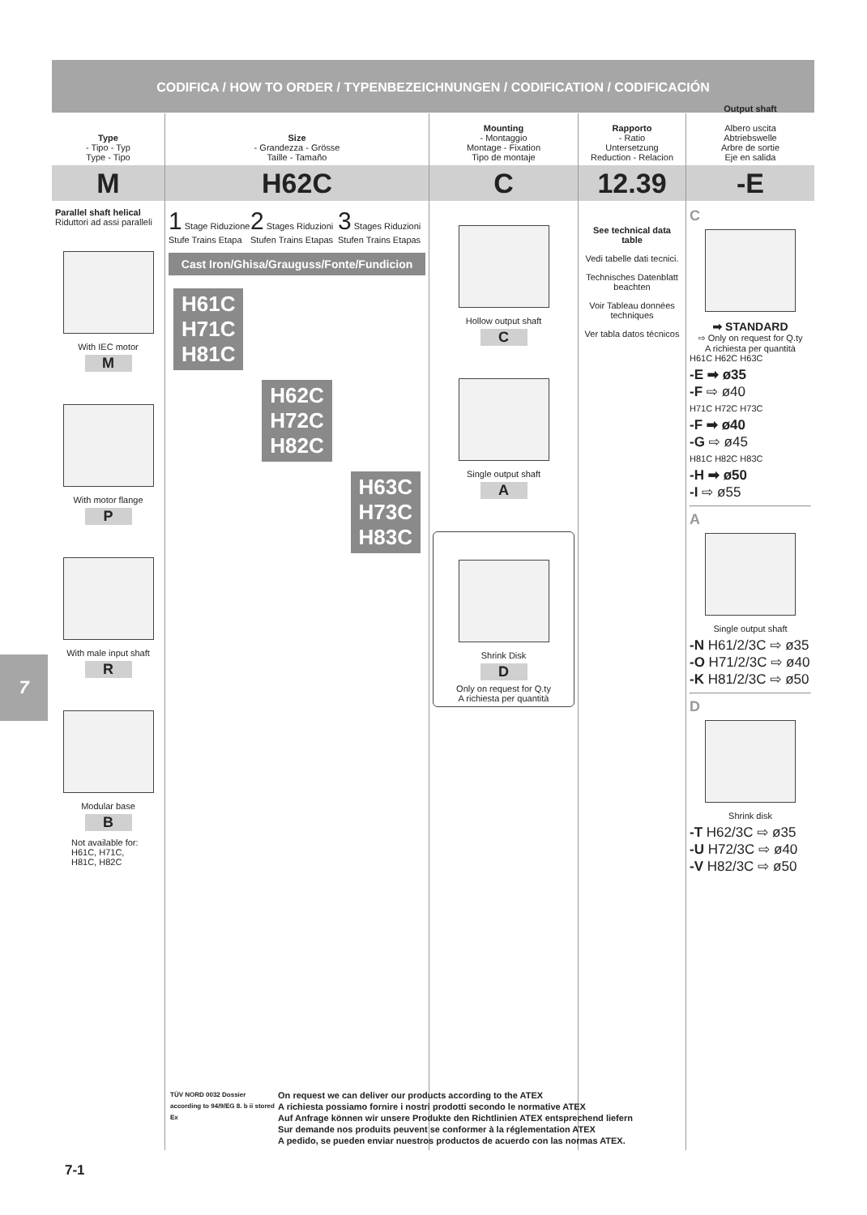CODIFICA / HOW TO ORDER / TYPENBEZEICHNUNGEN / CODIFICATION / CODIFICACIÓN
Type
- Tipo - Typ
Type - Tipo
M
Parallel shaft helical
Riduttori ad assi paralleli
With IEC motor
M
With motor flange
P
With male input shaft
R
Modular base
B
Not available for:
H61C, H71C,
H81C, H82C
Size
- Grandezza - Grösse
Taille - Tamaño
H62C
1 Stage Riduzione Stufe Trains Etapa
2 Stages Riduzioni Stufen Trains Etapas
3 Stages Riduzioni Stufen Trains Etapas
Cast Iron/Ghisa/Grauguss/Fonte/Fundicion
H61C
H71C
H81C
H62C
H72C
H82C
H63C
H73C
H83C
Mounting
- Montaggio
Montage - Fixation
Tipo de montaje
C
Hollow output shaft
C
Single output shaft
A
Shrink Disk
D
Only on request for Q.ty
A richiesta per quantità
Rapporto
- Ratio
Untersetzung
Reduction - Relacion
12.39
See technical data table
Vedi tabelle dati tecnici.
Technisches Datenblatt beachten
Voir Tableau données techniques
Ver tabla datos técnicos
Output shaft
Albero uscita
Abtriebswelle
Arbre de sortie
Eje en salida
-E
C
➡ STANDARD
⇨ Only on request for Q.ty
A richiesta per quantità
H61C H62C H63C
-E ➡ ø35
-F ⇨ ø40
H71C H72C H73C
-F ➡ ø40
-G ⇨ ø45
H81C H82C H83C
-H ➡ ø50
-I ⇨ ø55
A
Single output shaft
-N H61/2/3C ⇨ ø35
-O H71/2/3C ⇨ ø40
-K H81/2/3C ⇨ ø50
D
Shrink disk
-T H62/3C ⇨ ø35
-U H72/3C ⇨ ø40
-V H82/3C ⇨ ø50
7
TÜV NORD 0032 Dossier according to 94/9/EG 8. b ii stored Ex On request we can deliver our products according to the ATEX
A richiesta possiamo fornire i nostri prodotti secondo le normative ATEX
Auf Anfrage können wir unsere Produkte den Richtlinien ATEX entsprechend liefern
Sur demande nos produits peuvent se conformer à la réglementation ATEX
A pedido, se pueden enviar nuestros productos de acuerdo con las normas ATEX.
7-1